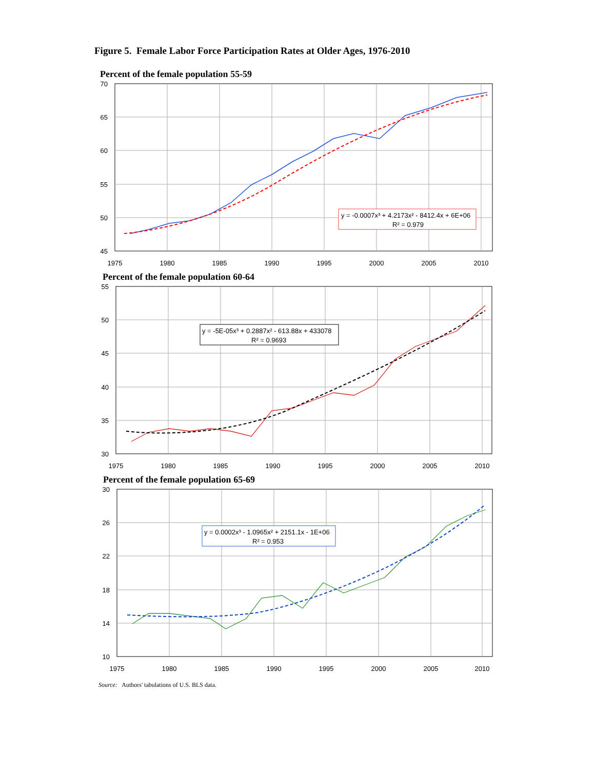Figure 5. Female Labor Force Participation Rates at Older Ages, 1976-2010
Percent of the female population 55-59
y = -0.0007x³ + 4.2173x² - 8412.4x + 6E+06
R² = 0.979
70
65
60
55
50
45
1975
1980
1985
1990
1995
2000
2005
2010
Percent of the female population 60-64
y = -5E-05x³ + 0.2887x² - 613.88x + 433078
R² = 0.9693
55
50
45
40
35
30
1975
1980
1985
1990
1995
2000
2005
2010
Percent of the female population 65-69
y = 0.0002x³ - 1.0965x² + 2151.1x - 1E+06
R² = 0.953
30
26
22
18
14
10
1975
1980
1985
1990
1995
2000
2005
2010
Source: Authors' tabulations of U.S. BLS data.